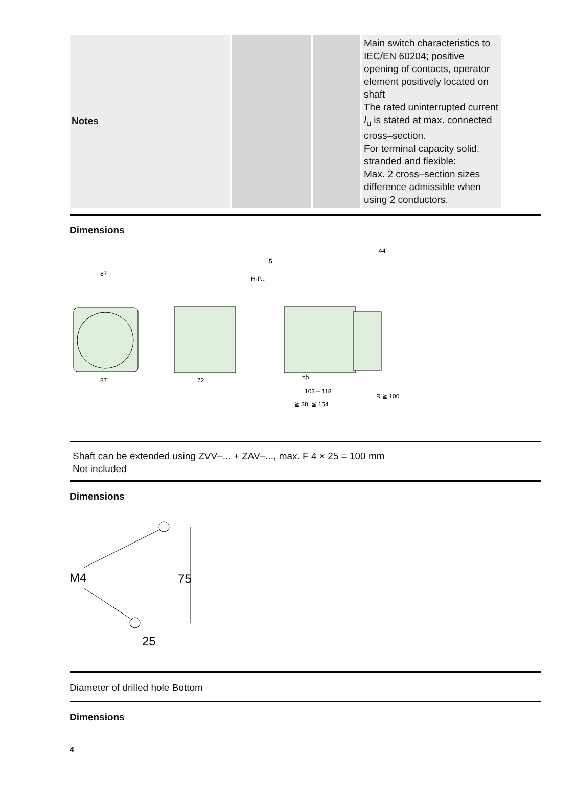| Notes | | | Main switch characteristics to IEC/EN 60204; positive opening of contacts, operator element positively located on shaft The rated uninterrupted current I<sub>u</sub> is stated at max. connected cross‒section. For terminal capacity solid, stranded and flexible: Max. 2 cross‒section sizes difference admissible when using 2 conductors. |
Dimensions
87
87
72
5
44
65
103 – 118
≧ 38, ≦ 154
R ≧ 100
H-P...
Shaft can be extended using ZVV‒... + ZAV‒..., max. F 4 × 25 = 100 mm
Not included
Dimensions
M4
75
25
Diameter of drilled hole Bottom
Dimensions
4